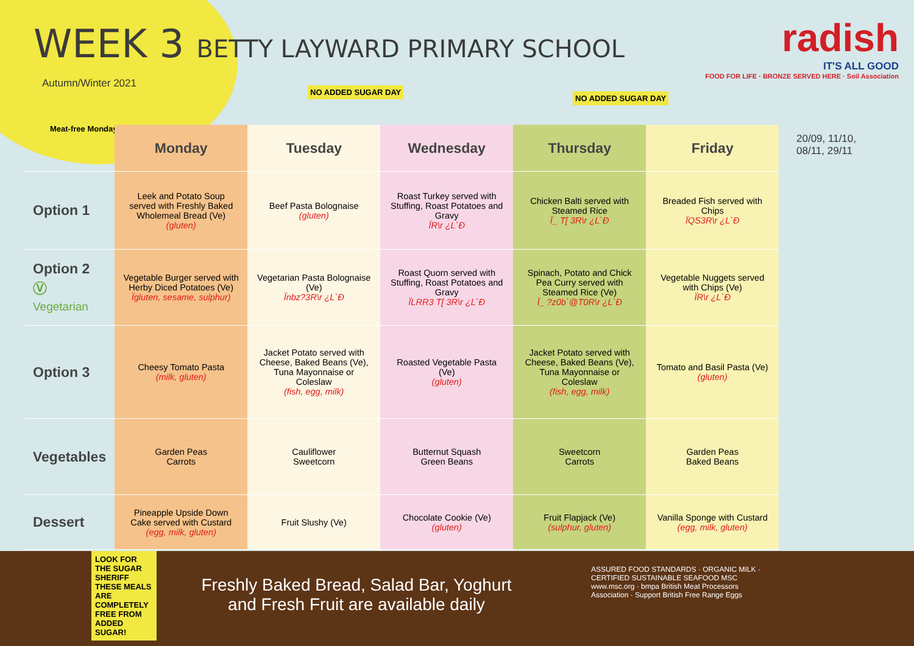WEEK 3 BETTY LAYWARD PRIMARY SCHOOL
Autumn/Winter 2021
Meat-free Mondays
NO ADDED SUGAR DAY
NO ADDED SUGAR DAY
radish
IT'S ALL GOOD
FOOD FOR LIFE · BRONZE SERVED HERE · Soil Association
20/09, 11/10,
08/11, 29/11
| | Monday | Tuesday | Wednesday | Thursday | Friday |
| Option 1 | Leek and Potato Soup served with Freshly Baked Wholemeal Bread (Ve) (gluten) | Beef Pasta Bolognaise (gluten) | Roast Turkey served with Stuffing, Roast Potatoes and Gravy ÏR\r ¿L`Ð | Chicken Balti served with Steamed Rice Ï_ T[ 3R\r ¿L`Ð | Breaded Fish served with Chips ÏQS3R\r ¿L`Ð |
| Option 2 Ⓥ Vegetarian | Vegetable Burger served with Herby Diced Potatoes (Ve) Ïgluten, sesame, sulphur) | Vegetarian Pasta Bolognaise (Ve) Ïnbz?3R\r ¿L`Ð | Roast Quorn served with Stuffing, Roast Potatoes and Gravy ÏLRR3 T[ 3R\r ¿L`Ð | Spinach, Potato and Chick Pea Curry served with Steamed Rice (Ve) Ï_ ?z0b`@T0R\r ¿L`Ð | Vegetable Nuggets served with Chips (Ve) ÏR\r ¿L`Ð |
| Option 3 | Cheesy Tomato Pasta (milk, gluten) | Jacket Potato served with Cheese, Baked Beans (Ve), Tuna Mayonnaise or Coleslaw (fish, egg, milk) | Roasted Vegetable Pasta (Ve) (gluten) | Jacket Potato served with Cheese, Baked Beans (Ve), Tuna Mayonnaise or Coleslaw (fish, egg, milk) | Tomato and Basil Pasta (Ve) (gluten) |
| Vegetables | Garden Peas Carrots | Cauliflower Sweetcorn | Butternut Squash Green Beans | Sweetcorn Carrots | Garden Peas Baked Beans |
| Dessert | Pineapple Upside Down Cake served with Custard (egg, milk, gluten) | Fruit Slushy (Ve) | Chocolate Cookie (Ve) (gluten) | Fruit Flapjack (Ve) (sulphur, gluten) | Vanilla Sponge with Custard (egg, milk, gluten) |
LOOK FOR THE SUGAR SHERIFF THESE MEALS ARE COMPLETELY FREE FROM ADDED SUGAR!
Freshly Baked Bread, Salad Bar, Yoghurt and Fresh Fruit are available daily
ASSURED FOOD STANDARDS · ORGANIC MILK · CERTIFIED SUSTAINABLE SEAFOOD MSC www.msc.org · bmpa British Meat Processors Association · Support British Free Range Eggs